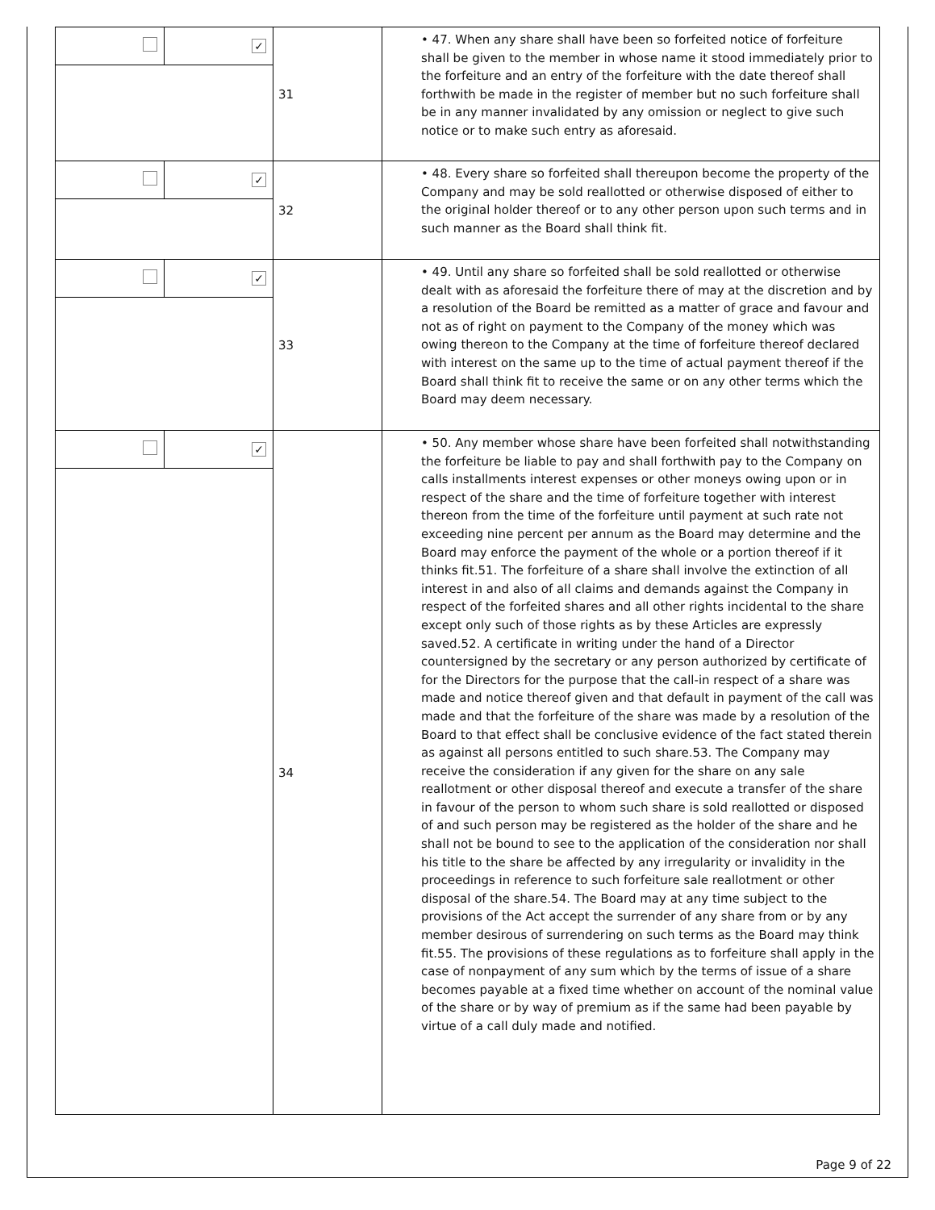| | ✓ | 31 | • 47. When any share shall have been so forfeited notice of forfeiture shall be given to the member in whose name it stood immediately prior to the forfeiture and an entry of the forfeiture with the date thereof shall forthwith be made in the register of member but no such forfeiture shall be in any manner invalidated by any omission or neglect to give such notice or to make such entry as aforesaid. |
| | ✓ | 32 | • 48. Every share so forfeited shall thereupon become the property of the Company and may be sold reallotted or otherwise disposed of either to the original holder thereof or to any other person upon such terms and in such manner as the Board shall think fit. |
| | ✓ | 33 | • 49. Until any share so forfeited shall be sold reallotted or otherwise dealt with as aforesaid the forfeiture there of may at the discretion and by a resolution of the Board be remitted as a matter of grace and favour and not as of right on payment to the Company of the money which was owing thereon to the Company at the time of forfeiture thereof declared with interest on the same up to the time of actual payment thereof if the Board shall think fit to receive the same or on any other terms which the Board may deem necessary. |
| | ✓ | 34 | • 50. Any member whose share have been forfeited shall notwithstanding the forfeiture be liable to pay and shall forthwith pay to the Company on calls installments interest expenses or other moneys owing upon or in respect of the share and the time of forfeiture together with interest thereon from the time of the forfeiture until payment at such rate not exceeding nine percent per annum as the Board may determine and the Board may enforce the payment of the whole or a portion thereof if it thinks fit.51. The forfeiture of a share shall involve the extinction of all interest in and also of all claims and demands against the Company in respect of the forfeited shares and all other rights incidental to the share except only such of those rights as by these Articles are expressly saved.52. A certificate in writing under the hand of a Director countersigned by the secretary or any person authorized by certificate of for the Directors for the purpose that the call-in respect of a share was made and notice thereof given and that default in payment of the call was made and that the forfeiture of the share was made by a resolution of the Board to that effect shall be conclusive evidence of the fact stated therein as against all persons entitled to such share.53. The Company may receive the consideration if any given for the share on any sale reallotment or other disposal thereof and execute a transfer of the share in favour of the person to whom such share is sold reallotted or disposed of and such person may be registered as the holder of the share and he shall not be bound to see to the application of the consideration nor shall his title to the share be affected by any irregularity or invalidity in the proceedings in reference to such forfeiture sale reallotment or other disposal of the share.54. The Board may at any time subject to the provisions of the Act accept the surrender of any share from or by any member desirous of surrendering on such terms as the Board may think fit.55. The provisions of these regulations as to forfeiture shall apply in the case of nonpayment of any sum which by the terms of issue of a share becomes payable at a fixed time whether on account of the nominal value of the share or by way of premium as if the same had been payable by virtue of a call duly made and notified. |
Page 9 of 22